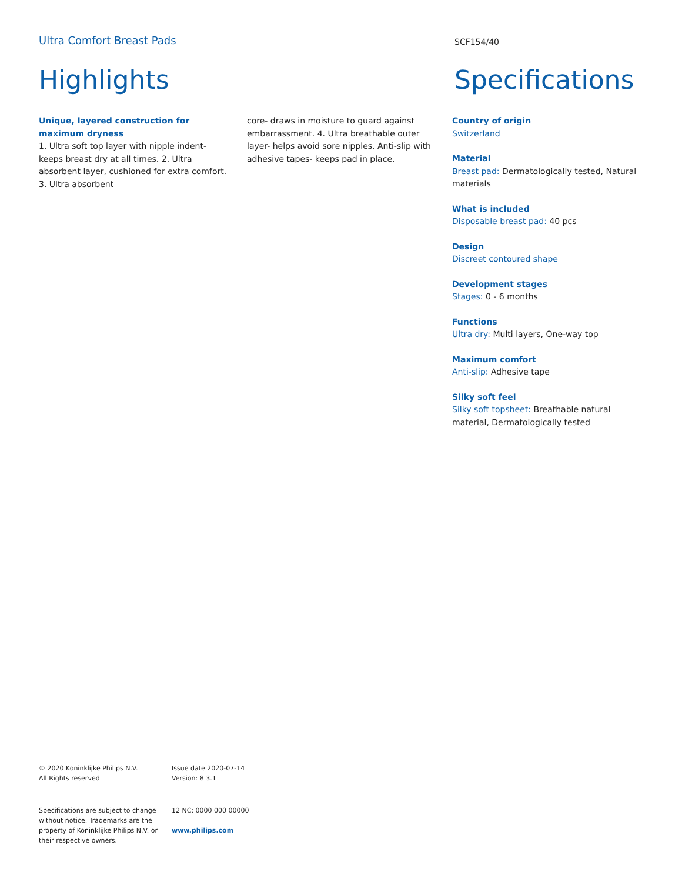Ultra Comfort Breast Pads
SCF154/40
Highlights Specifications
Unique, layered construction for maximum dryness
1. Ultra soft top layer with nipple indent- keeps breast dry at all times. 2. Ultra absorbent layer, cushioned for extra comfort. 3. Ultra absorbent
core- draws in moisture to guard against embarrassment. 4. Ultra breathable outer layer- helps avoid sore nipples. Anti-slip with adhesive tapes- keeps pad in place.
Country of origin
Switzerland
Material
Breast pad: Dermatologically tested, Natural materials
What is included
Disposable breast pad: 40 pcs
Design
Discreet contoured shape
Development stages
Stages: 0 - 6 months
Functions
Ultra dry: Multi layers, One-way top
Maximum comfort
Anti-slip: Adhesive tape
Silky soft feel
Silky soft topsheet: Breathable natural material, Dermatologically tested
© 2020 Koninklijke Philips N.V.
All Rights reserved.
Issue date 2020-07-14
Version: 8.3.1
Specifications are subject to change without notice. Trademarks are the property of Koninklijke Philips N.V. or their respective owners.
12 NC: 0000 000 00000
www.philips.com